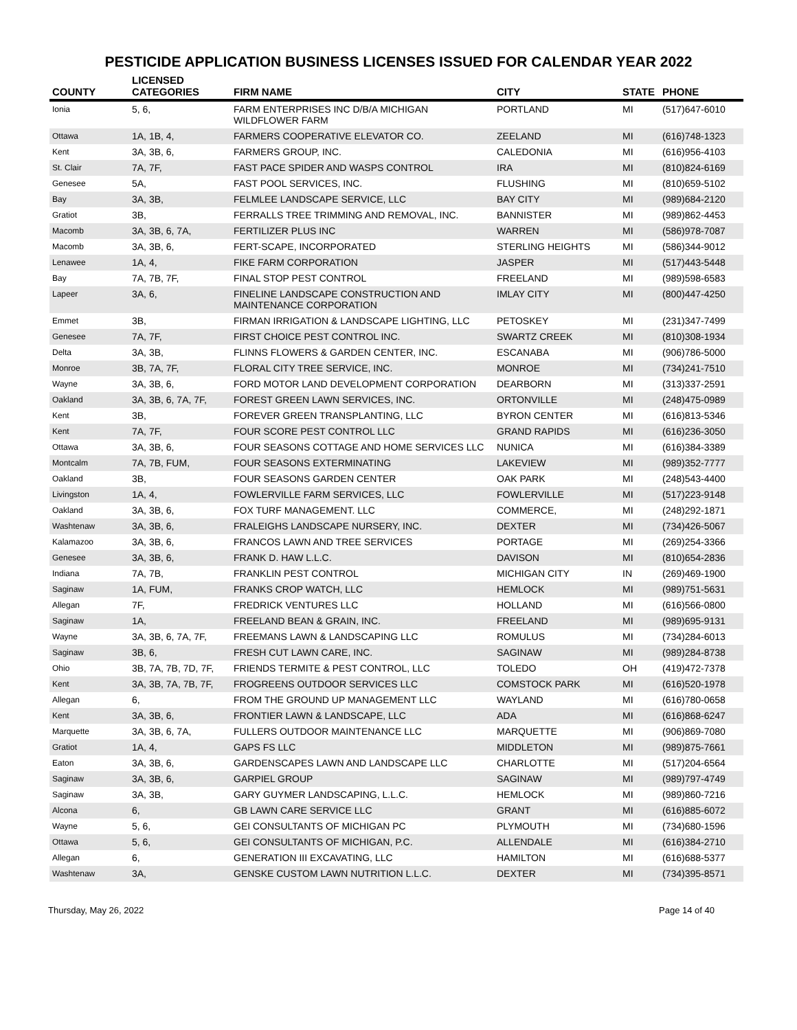PESTICIDE APPLICATION BUSINESS LICENSES ISSUED FOR CALENDAR YEAR 2022
| COUNTY | LICENSED CATEGORIES | FIRM NAME | CITY | STATE | PHONE |
| --- | --- | --- | --- | --- | --- |
| Ionia | 5, 6, | FARM ENTERPRISES INC D/B/A MICHIGAN WILDFLOWER FARM | PORTLAND | MI | (517)647-6010 |
| Ottawa | 1A, 1B, 4, | FARMERS COOPERATIVE ELEVATOR CO. | ZEELAND | MI | (616)748-1323 |
| Kent | 3A, 3B, 6, | FARMERS GROUP, INC. | CALEDONIA | MI | (616)956-4103 |
| St. Clair | 7A, 7F, | FAST PACE SPIDER AND WASPS CONTROL | IRA | MI | (810)824-6169 |
| Genesee | 5A, | FAST POOL SERVICES, INC. | FLUSHING | MI | (810)659-5102 |
| Bay | 3A, 3B, | FELMLEE LANDSCAPE SERVICE, LLC | BAY CITY | MI | (989)684-2120 |
| Gratiot | 3B, | FERRALLS TREE TRIMMING AND REMOVAL, INC. | BANNISTER | MI | (989)862-4453 |
| Macomb | 3A, 3B, 6, 7A, | FERTILIZER PLUS INC | WARREN | MI | (586)978-7087 |
| Macomb | 3A, 3B, 6, | FERT-SCAPE, INCORPORATED | STERLING HEIGHTS | MI | (586)344-9012 |
| Lenawee | 1A, 4, | FIKE FARM CORPORATION | JASPER | MI | (517)443-5448 |
| Bay | 7A, 7B, 7F, | FINAL STOP PEST CONTROL | FREELAND | MI | (989)598-6583 |
| Lapeer | 3A, 6, | FINELINE LANDSCAPE CONSTRUCTION AND MAINTENANCE CORPORATION | IMLAY CITY | MI | (800)447-4250 |
| Emmet | 3B, | FIRMAN IRRIGATION & LANDSCAPE LIGHTING, LLC | PETOSKEY | MI | (231)347-7499 |
| Genesee | 7A, 7F, | FIRST CHOICE PEST CONTROL INC. | SWARTZ CREEK | MI | (810)308-1934 |
| Delta | 3A, 3B, | FLINNS FLOWERS & GARDEN CENTER, INC. | ESCANABA | MI | (906)786-5000 |
| Monroe | 3B, 7A, 7F, | FLORAL CITY TREE SERVICE, INC. | MONROE | MI | (734)241-7510 |
| Wayne | 3A, 3B, 6, | FORD MOTOR LAND DEVELOPMENT CORPORATION | DEARBORN | MI | (313)337-2591 |
| Oakland | 3A, 3B, 6, 7A, 7F, | FOREST GREEN LAWN SERVICES, INC. | ORTONVILLE | MI | (248)475-0989 |
| Kent | 3B, | FOREVER GREEN TRANSPLANTING, LLC | BYRON CENTER | MI | (616)813-5346 |
| Kent | 7A, 7F, | FOUR SCORE PEST CONTROL LLC | GRAND RAPIDS | MI | (616)236-3050 |
| Ottawa | 3A, 3B, 6, | FOUR SEASONS COTTAGE AND HOME SERVICES LLC | NUNICA | MI | (616)384-3389 |
| Montcalm | 7A, 7B, FUM, | FOUR SEASONS EXTERMINATING | LAKEVIEW | MI | (989)352-7777 |
| Oakland | 3B, | FOUR SEASONS GARDEN CENTER | OAK PARK | MI | (248)543-4400 |
| Livingston | 1A, 4, | FOWLERVILLE FARM SERVICES, LLC | FOWLERVILLE | MI | (517)223-9148 |
| Oakland | 3A, 3B, 6, | FOX TURF MANAGEMENT. LLC | COMMERCE, | MI | (248)292-1871 |
| Washtenaw | 3A, 3B, 6, | FRALEIGHS LANDSCAPE NURSERY, INC. | DEXTER | MI | (734)426-5067 |
| Kalamazoo | 3A, 3B, 6, | FRANCOS LAWN AND TREE SERVICES | PORTAGE | MI | (269)254-3366 |
| Genesee | 3A, 3B, 6, | FRANK D. HAW L.L.C. | DAVISON | MI | (810)654-2836 |
| Indiana | 7A, 7B, | FRANKLIN PEST CONTROL | MICHIGAN CITY | IN | (269)469-1900 |
| Saginaw | 1A, FUM, | FRANKS CROP WATCH, LLC | HEMLOCK | MI | (989)751-5631 |
| Allegan | 7F, | FREDRICK VENTURES LLC | HOLLAND | MI | (616)566-0800 |
| Saginaw | 1A, | FREELAND BEAN & GRAIN, INC. | FREELAND | MI | (989)695-9131 |
| Wayne | 3A, 3B, 6, 7A, 7F, | FREEMANS LAWN & LANDSCAPING LLC | ROMULUS | MI | (734)284-6013 |
| Saginaw | 3B, 6, | FRESH CUT LAWN CARE, INC. | SAGINAW | MI | (989)284-8738 |
| Ohio | 3B, 7A, 7B, 7D, 7F, | FRIENDS TERMITE & PEST CONTROL, LLC | TOLEDO | OH | (419)472-7378 |
| Kent | 3A, 3B, 7A, 7B, 7F, | FROGREENS OUTDOOR SERVICES LLC | COMSTOCK PARK | MI | (616)520-1978 |
| Allegan | 6, | FROM THE GROUND UP MANAGEMENT LLC | WAYLAND | MI | (616)780-0658 |
| Kent | 3A, 3B, 6, | FRONTIER LAWN & LANDSCAPE, LLC | ADA | MI | (616)868-6247 |
| Marquette | 3A, 3B, 6, 7A, | FULLERS OUTDOOR MAINTENANCE LLC | MARQUETTE | MI | (906)869-7080 |
| Gratiot | 1A, 4, | GAPS FS LLC | MIDDLETON | MI | (989)875-7661 |
| Eaton | 3A, 3B, 6, | GARDENSCAPES LAWN AND LANDSCAPE LLC | CHARLOTTE | MI | (517)204-6564 |
| Saginaw | 3A, 3B, 6, | GARPIEL GROUP | SAGINAW | MI | (989)797-4749 |
| Saginaw | 3A, 3B, | GARY GUYMER LANDSCAPING, L.L.C. | HEMLOCK | MI | (989)860-7216 |
| Alcona | 6, | GB LAWN CARE SERVICE LLC | GRANT | MI | (616)885-6072 |
| Wayne | 5, 6, | GEI CONSULTANTS OF MICHIGAN PC | PLYMOUTH | MI | (734)680-1596 |
| Ottawa | 5, 6, | GEI CONSULTANTS OF MICHIGAN, P.C. | ALLENDALE | MI | (616)384-2710 |
| Allegan | 6, | GENERATION III EXCAVATING, LLC | HAMILTON | MI | (616)688-5377 |
| Washtenaw | 3A, | GENSKE CUSTOM LAWN NUTRITION L.L.C. | DEXTER | MI | (734)395-8571 |
Thursday, May 26, 2022 Page 14 of 40